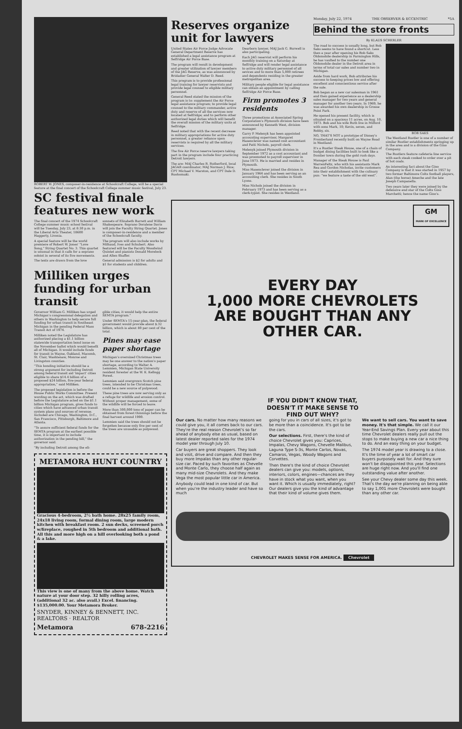ROBERT W. JONES, composer-in-residence at Schoolcraft College, will be a special feature at the final concert of the Schoolcraft College summer music festival, July 23.
SC festival finale features new work
The final concert of the 1974 Schoolcraft College summer music school festival will be Tuesday, July 23, at 8:30 p.m. in the Liberal Arts Theater, 18600 Haggerty, Livonia.
A special feature will be the world premiere of Robert W. Jones' "Love Song," String Quartet No. 3. This quartet is unusual in that it calls for a soprano soloist in several of its five movements.
The texts are drawn from the love
sonnets of Elizabeth Barrett and William Shakespeare. Soprano Doralene Davis will join the Faculty String Quartet. Jones is composer-in-residence and a member of the Schoolcraft faculty.
The program will also include works by Milhaud, Ives and Schubert. Also featured will be the Faculty Woodwind Quintet and pianists Donald Morelock and Allen Shaffer.
General admission is $2 for adults and $1 for students and children.
Milliken urges funding for urban transit
Governor William G. Milliken has urged Michigan's congressional delegation and others in Washington to help secure full funding for urban transit in Southeast Michigan in the pending Federal Mass Transit Act of 1974.
Milliken noted the Legislature has authorized placing a $1.1 billion statewide transportation bond issue on the November ballot which would benefit all of Michigan. It would include funds for transit in Wayne, Oakland, Macomb, St. Clair, Washtenaw, Monroe and Livingston counties.
"This bonding initiative should be a strong argument for including Detroit among federal transit aid 'impact' cities eligible to share $14.4 billion of a proposed $24 billion, five-year federal appropriation," said Milliken.
The proposed legislation is before the House Public Works Committee. Present wording on the act, which was drafted before the Legislature acted on the $1.1 billion Michigan program, gives funds to cities which have advanced urban transit system plans and sources of revenue. Included are Chicago, Washington, D.C., San Francisco, Pittsburgh, Baltimore and Atlanta.
"To assure sufficient federal funds for the SEMTA program at the earliest possible time, it is important to include authorization in the pending bill," the governor said.
"By including Detroit among the eli-
gible cities, it would help the entire SEMTA program."
Under SEMTA's 15-year-plan, the federal government would provide about $.32 billion, which is about 80 per cent of the total.
Pines may ease paper shortage
Michigan's oversized Christmas trees may be one answer to the nation's paper shortage, according to Walter A. Lemmien, Michigan State University resident forester at the W. K. Kellogg Forest.
Lemmien said overgrown Scotch pine trees, intended to be Christmas trees, could be a new source of pulpwood.
These pine trees are now serving only as a refuge for wildlife and erosion control. Without proper management, some of the wildlife will be forced to leave.
More than 300,000 tons of paper can be obtained from forest thinnings before the final harvest around 1990.
Lemmien said the trees should not be forgotten because only five per cent of the trees are unusable as pulpwood.
METAMORA HUNT COUNTRY
Gracious 4-bedroom, 2½ bath home. 28x25 family room, 24x18 living room, formal dining room, large modern kitchen with breakfast room. 2 sun decks, screened porch w/fireplace, roughed in 5th bedroom and additional bath. All this and more high on a hill overlooking both a pond & a lake.
This view is one of many from the above home. Watch nature at your door step. 32 hilly rolling acres, (additional 32 ac. also avail.) Excel. financing. $135,000.00. Your Metamora Broker.
SNYDER, KINNEY & BENNETT, INC. REALTORS · REALTOR
Metamora 678-2216
Reserves organize unit for lawyers
United States Air Force Judge Advocate General Department Reserve has established a legal assistance program at Selfridge Air Force Base.
The program will result in development and greater utilization of lawyer members of the JAG Reserve, as was announced by Bridadier General Walter D. Reed.
This program is to provide professional legal training for lawyer reservists and provide legal counsel to eligible military personnel.
General Reed stated the mission of the program is to: supplement the Air Force legal assistance program; to provide legal counsel to the military commander, active duty and reserve of all the services now located at Selfridge; and to perform other authorized legal duties which will benefit the overall mission of the military units at Selfridge.
Reed noted that with the recent decrease in military appropriations for active duty personnel, a greater reliance upon reservists is required by all the military services.
The five Air Force reserve lawyers taking part in the program include four practicing Detroit lawyers.
The are: MAJ Charles R. Rutherford, local JAGAR coordinator; MAJ Norman J. Rice; CPT Michael V. Marston, and CPT Dale D. Ruohomaki.
Dearborn lawyer, MAJ Jack G. Burwell is also participating.
Each JAG reservist will perform his monthly training on a Saturday at Selfridge and will render legal assistance to active duty military personnel of all sevices and to more than 5,000 retirees and dependents residing in the greater metropolitan area.
Military people eligible for legal assistance can obtain an appointment by calling Selfridge Air Force Base.
Firm promotes 3 residents
Three promotions at Associated Spring Corporation's Plymouth division have been announced by Kenneth West, division manager.
Garry P. Melenyk has been appointed accounting supervisor, Margaret Hasenclever was named cost accountant and Patti Nichols, payroll clerk.
Melenyk joined Plymouth division in September 1972 as a cost accountant and was proomoted to payroll supervisor in June 1973. He is married and resides in Plymouth.
Miss Hasenclever joined the division in January 1964 and has been serving as an accounting clerk. She resides in South Lyons.
Miss Nichols joined the division in February 1973 and has been serving as a clerk-typist. She resides in Westland.
Monday, July 22, 1974 THE OBSERVER & ECCENTRIC *5A
Behind the store fronts
By KLAUS SCHERLER
The road to success is usually long, but Bob Saks seems to have found a shortcut. Less then a year after opening his Bob Saks Oldsmobile dealership in Farmington Hills, he has vaulted to the number one Oldsmobile dealer in the Detroit area in terms of total car sales and number two in Michigan.
Aside from hard work, Bob attributes his success to keeping prices low and offering excellent and conscientious service after the sale.
Bob began as a new car salesman in 1961 and then gained experience as a dealership sales manager for two years and general manager for another two years. In 1969, he was awarded his own dealership in Grosse Point Park.
He opened his present facility, which is situated on a spacious 11 acres, on Aug. 10, 1973. Bob and his wife Ruth live in Milford with sons Mark, 10; Kevin, seven, and Robby, six.
NO, THAT'S NOT a prototype of Disney's Frontierland recently built on Wayne Road in Westland.
It's a Rustler Steak House, one of a chain of budget dining facilities built to look like a frontier town during the gold rush days.
Manager of the Steak House is Paul WarrenFeltz, who with his assistants Mark Rea and Gordon Nicholas, invite customers into their establishment with the culinary pun: "we feature a taste of the old west".
BOB SAKS
The Westland Rustler is one of a number of similar Rustler establishments springing up in the area and is a division of the Gino Company.
The Rustlers feature cafeteria line service with each steak cooked to order over a pit of hot coals.
An interesting fact about the Gino Company is that it was started in 1957 by two former Baltimore Colts football players, Alan (the horse) Ameche and the late Joseph Campanella.
Two years later they were joined by the defensive end star of the Colts Gino Marchetti; hence the name Gino's.
GM
MARK OF EXCELLENCE
EVERY DAY
1,000 MORE CHEVROLETS
ARE BOUGHT THAN ANY
OTHER CAR.
IF YOU DIDN'T KNOW THAT,
DOESN'T IT MAKE SENSE TO
FIND OUT WHY?
Our cars. No matter how many reasons we could give you, it all comes back to our cars. They're the real reason Chevrolet's so far ahead of anybody else as usual, based on latest dealer reported sales for the 1974 model year through July 10.
Car buyers are great shoppers. They look and visit, drive and compare. And then they buy more Impalas than any other regular-size car. Paced by such favorites as Chevelle and Monte Carlo, they choose half again as many mid-size Chevrolets. And they make Vega the most popular little car in America.
Anybody could lead in one kind of car. But when you're the industry leader and have so much
going for you in cars of all sizes, it's got to be more than a coincidence. It's got to be the cars.
Our selections. First, there's the kind of choice Chevrolet gives you: Caprices, Impalas, Chevy Wagons, Chevelle Malibus, Laguna Type S-3s, Monte Carlos, Novas, Camaros, Vegas, Woody Wagons and Corvettes.
Then there's the kind of choice Chevrolet dealers can give you: models, options, interiors, colors, engines—chances are they have in stock what you want, when you want it. Which is usually immediately, right? Our dealers give you the kind of advantage that their kind of volume gives them.
We want to sell cars. You want to save money. It's that simple. We call it our Year-End Savings Plan. Every year about this time Chevrolet dealers really pull out the stops to make buying a new car a nice thing to do. And an easy thing on your budget.
The 1974 model year is drawing to a close. It's the time of year a lot of smart car buyers purposely wait for. And they sure won't be disappointed this year. Selections are huge right now. And you'll find one outstanding value after another.
See your Chevy dealer some day this week. That's the day we're planning on being able to say 1,001 more Chevrolets were bought than any other car.
CHEVROLET MAKES SENSE FOR AMERICA. Chevrolet